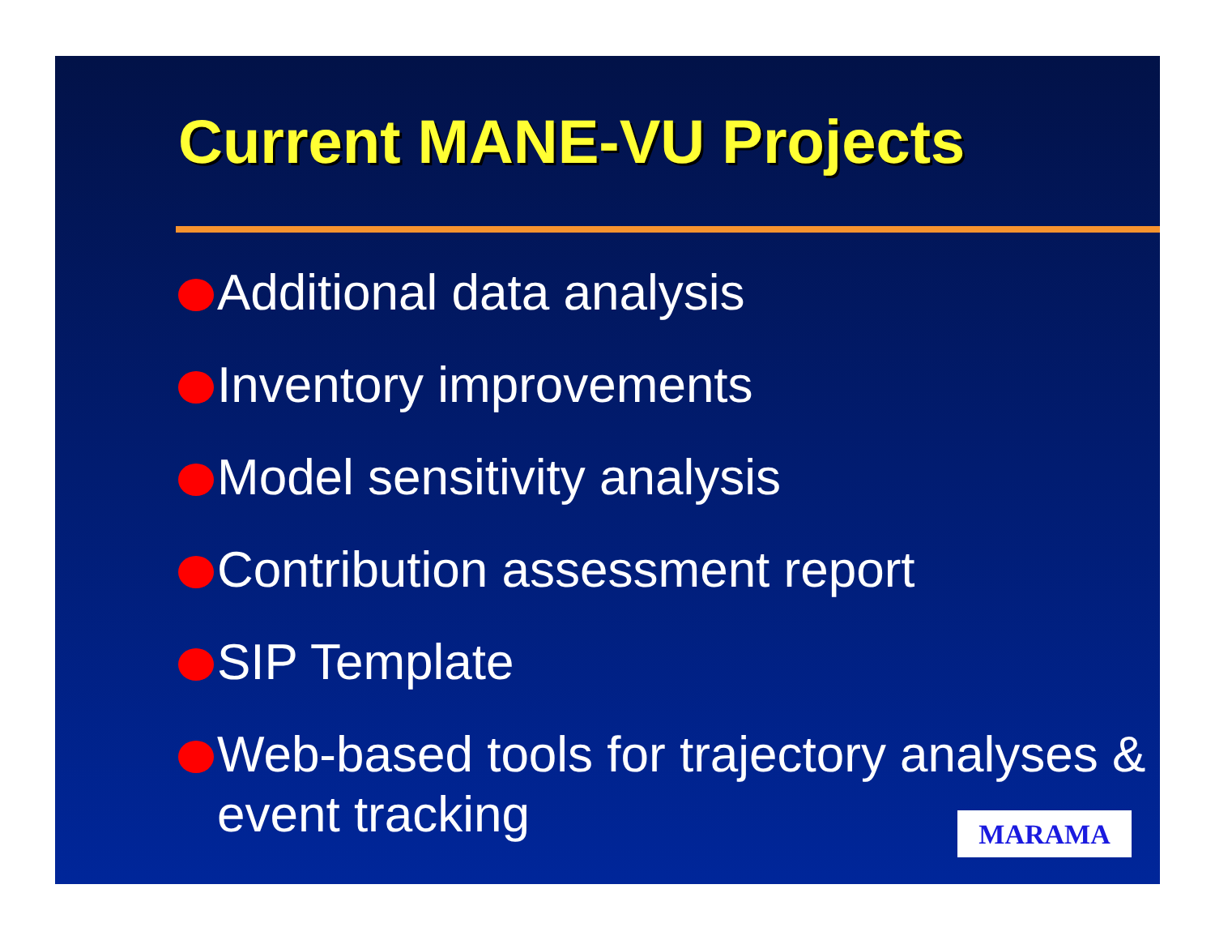Current MANE-VU Projects
Additional data analysis
Inventory improvements
Model sensitivity analysis
Contribution assessment report
SIP Template
Web-based tools for trajectory analyses & event tracking
MARAMA